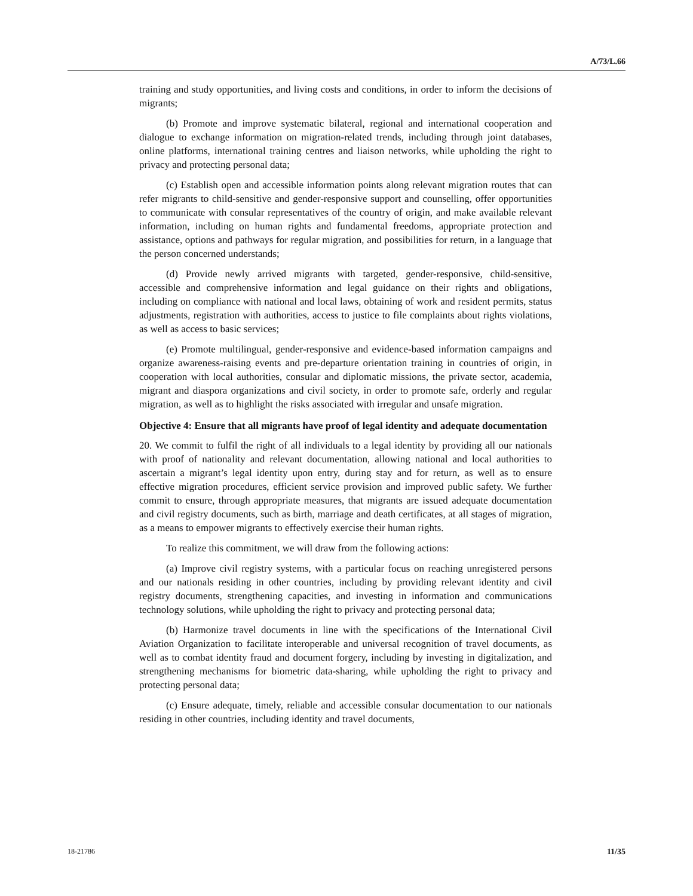A/73/L.66
training and study opportunities, and living costs and conditions, in order to inform the decisions of migrants;
(b) Promote and improve systematic bilateral, regional and international cooperation and dialogue to exchange information on migration-related trends, including through joint databases, online platforms, international training centres and liaison networks, while upholding the right to privacy and protecting personal data;
(c) Establish open and accessible information points along relevant migration routes that can refer migrants to child-sensitive and gender-responsive support and counselling, offer opportunities to communicate with consular representatives of the country of origin, and make available relevant information, including on human rights and fundamental freedoms, appropriate protection and assistance, options and pathways for regular migration, and possibilities for return, in a language that the person concerned understands;
(d) Provide newly arrived migrants with targeted, gender-responsive, child-sensitive, accessible and comprehensive information and legal guidance on their rights and obligations, including on compliance with national and local laws, obtaining of work and resident permits, status adjustments, registration with authorities, access to justice to file complaints about rights violations, as well as access to basic services;
(e) Promote multilingual, gender-responsive and evidence-based information campaigns and organize awareness-raising events and pre-departure orientation training in countries of origin, in cooperation with local authorities, consular and diplomatic missions, the private sector, academia, migrant and diaspora organizations and civil society, in order to promote safe, orderly and regular migration, as well as to highlight the risks associated with irregular and unsafe migration.
Objective 4: Ensure that all migrants have proof of legal identity and adequate documentation
20. We commit to fulfil the right of all individuals to a legal identity by providing all our nationals with proof of nationality and relevant documentation, allowing national and local authorities to ascertain a migrant’s legal identity upon entry, during stay and for return, as well as to ensure effective migration procedures, efficient service provision and improved public safety. We further commit to ensure, through appropriate measures, that migrants are issued adequate documentation and civil registry documents, such as birth, marriage and death certificates, at all stages of migration, as a means to empower migrants to effectively exercise their human rights.
To realize this commitment, we will draw from the following actions:
(a) Improve civil registry systems, with a particular focus on reaching unregistered persons and our nationals residing in other countries, including by providing relevant identity and civil registry documents, strengthening capacities, and investing in information and communications technology solutions, while upholding the right to privacy and protecting personal data;
(b) Harmonize travel documents in line with the specifications of the International Civil Aviation Organization to facilitate interoperable and universal recognition of travel documents, as well as to combat identity fraud and document forgery, including by investing in digitalization, and strengthening mechanisms for biometric data-sharing, while upholding the right to privacy and protecting personal data;
(c) Ensure adequate, timely, reliable and accessible consular documentation to our nationals residing in other countries, including identity and travel documents,
18-21786 11/35